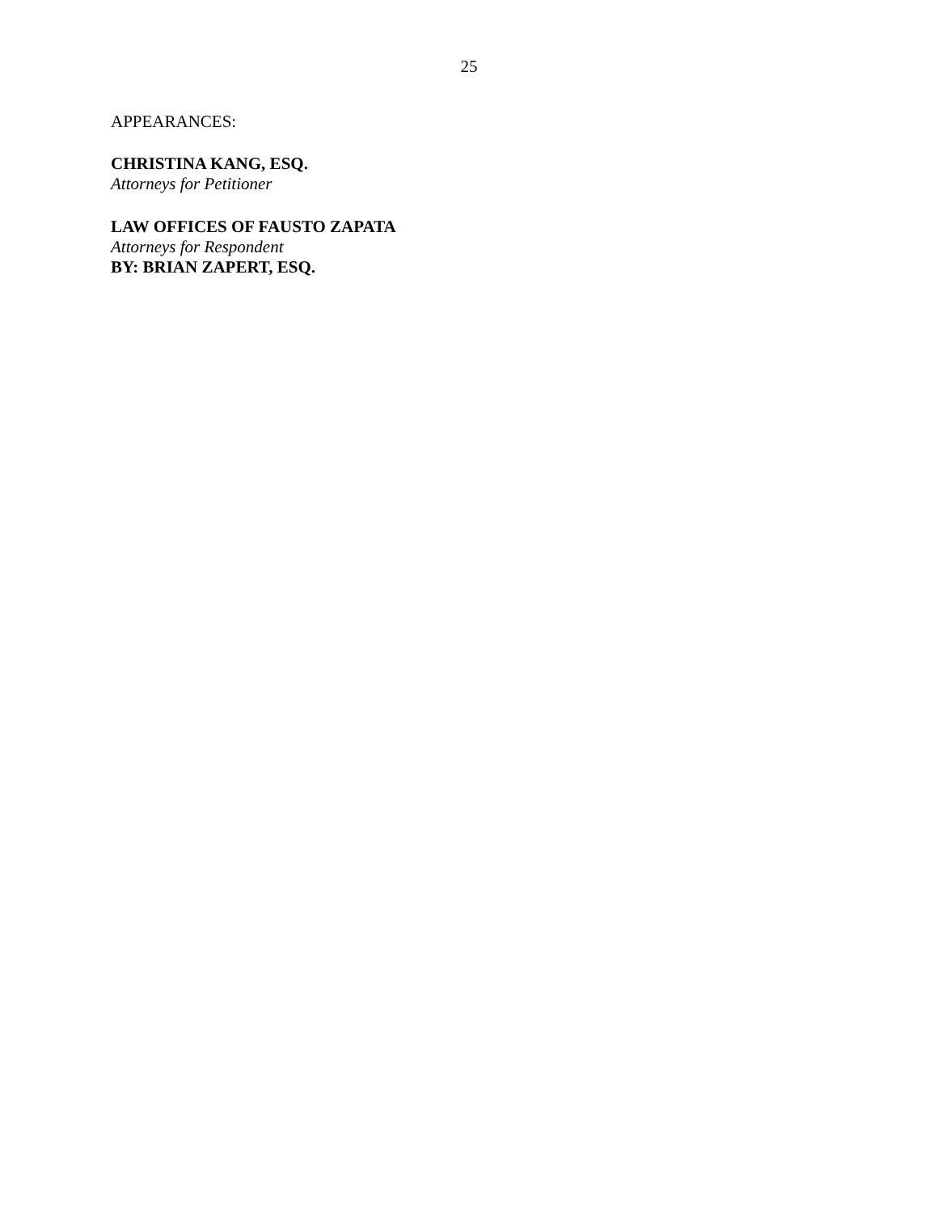25
APPEARANCES:
CHRISTINA KANG, ESQ.
Attorneys for Petitioner
LAW OFFICES OF FAUSTO ZAPATA
Attorneys for Respondent
BY: BRIAN ZAPERT, ESQ.